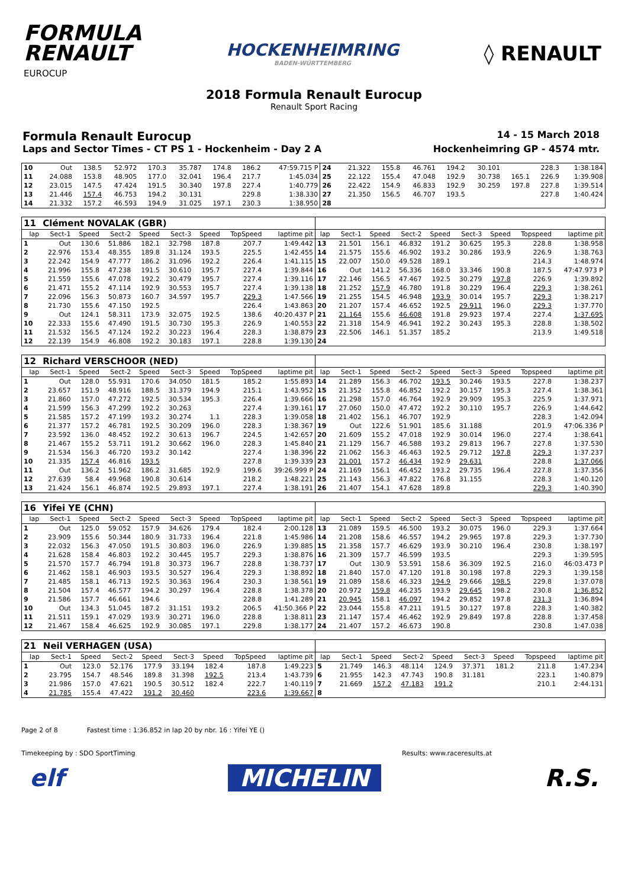FORMULA
RENAULT
EUROCUP
HOCKENHEIMRING
BADEN-WÜRTTEMBERG
◊ RENAULT
2018 Formula Renault Eurocup
Renault Sport Racing
Formula Renault Eurocup 14 - 15 March 2018
Laps and Sector Times - CT PS 1 - Hockenheim - Day 2 A Hockenheimring GP - 4574 mtr.
| 10 | Out | 138.5 | 52.972 | 170.3 | 35.787 | 174.8 | 186.2 | 47:59.715 P | 24 | 21.322 | 155.8 | 46.761 | 194.2 | 30.101 | | 228.3 | 1:38.184 |
| 11 | 24.088 | 153.8 | 48.905 | 177.0 | 32.041 | 196.4 | 217.7 | 1:45.034 | 25 | 22.122 | 155.4 | 47.048 | 192.9 | 30.738 | 165.1 | 226.9 | 1:39.908 |
| 12 | 23.015 | 147.5 | 47.424 | 191.5 | 30.340 | 197.8 | 227.4 | 1:40.779 | 26 | 22.422 | 154.9 | 46.833 | 192.9 | 30.259 | 197.8 | 227.8 | 1:39.514 |
| 13 | 21.446 | 157.4 | 46.753 | 194.2 | 30.131 | | 229.8 | 1:38.330 | 27 | 21.350 | 156.5 | 46.707 | 193.5 | | | 227.8 | 1:40.424 |
| 14 | 21.332 | 157.2 | 46.593 | 194.9 | 31.025 | 197.1 | 230.3 | 1:38.950 | 28 | | | | | | | | |
| 11 | Clément NOVALAK (GBR) | | | | | | | | | | | | | | | | |
| lap | Sect-1 | Speed | Sect-2 | Speed | Sect-3 | Speed | TopSpeed | laptime pit | lap | Sect-1 | Speed | Sect-2 | Speed | Sect-3 | Speed | Topspeed | laptime pit |
| 1 | Out | 130.6 | 51.886 | 182.1 | 32.798 | 187.8 | 207.7 | 1:49.442 | 13 | 21.501 | 156.1 | 46.832 | 191.2 | 30.625 | 195.3 | 228.8 | 1:38.958 |
| 2 | 22.976 | 153.4 | 48.355 | 189.8 | 31.124 | 193.5 | 225.5 | 1:42.455 | 14 | 21.575 | 155.6 | 46.902 | 193.2 | 30.286 | 193.9 | 226.9 | 1:38.763 |
| 3 | 22.242 | 154.9 | 47.777 | 186.2 | 31.096 | 192.2 | 226.4 | 1:41.115 | 15 | 22.007 | 150.0 | 49.528 | 189.1 | | | 214.3 | 1:48.974 |
| 4 | 21.996 | 155.8 | 47.238 | 191.5 | 30.610 | 195.7 | 227.4 | 1:39.844 | 16 | Out | 141.2 | 56.336 | 168.0 | 33.346 | 190.8 | 187.5 | 47:47.973 P |
| 5 | 21.559 | 155.6 | 47.078 | 192.2 | 30.479 | 195.7 | 227.4 | 1:39.116 | 17 | 22.146 | 156.5 | 47.467 | 192.5 | 30.279 | 197.8 | 226.9 | 1:39.892 |
| 6 | 21.471 | 155.2 | 47.114 | 192.9 | 30.553 | 195.7 | 227.4 | 1:39.138 | 18 | 21.252 | 157.9 | 46.780 | 191.8 | 30.229 | 196.4 | 229.3 | 1:38.261 |
| 7 | 22.096 | 156.3 | 50.873 | 160.7 | 34.597 | 195.7 | 229.3 | 1:47.566 | 19 | 21.255 | 154.5 | 46.948 | 193.9 | 30.014 | 195.7 | 229.3 | 1:38.217 |
| 8 | 21.730 | 155.6 | 47.150 | 192.5 | | | 226.4 | 1:43.863 | 20 | 21.207 | 157.4 | 46.652 | 192.5 | 29.911 | 196.0 | 229.3 | 1:37.770 |
| 9 | Out | 124.1 | 58.311 | 173.9 | 32.075 | 192.5 | 138.6 | 40:20.437 P | 21 | 21.164 | 155.6 | 46.608 | 191.8 | 29.923 | 197.4 | 227.4 | 1:37.695 |
| 10 | 22.333 | 155.6 | 47.490 | 191.5 | 30.730 | 195.3 | 226.9 | 1:40.553 | 22 | 21.318 | 154.9 | 46.941 | 192.2 | 30.243 | 195.3 | 228.8 | 1:38.502 |
| 11 | 21.532 | 156.5 | 47.124 | 192.2 | 30.223 | 196.4 | 228.3 | 1:38.879 | 23 | 22.506 | 146.1 | 51.357 | 185.2 | | | 213.9 | 1:49.518 |
| 12 | 22.139 | 154.9 | 46.808 | 192.2 | 30.183 | 197.1 | 228.8 | 1:39.130 | 24 | | | | | | | | |
| 12 | Richard VERSCHOOR (NED) | | | | | | | | | | | | | | | | |
| lap | Sect-1 | Speed | Sect-2 | Speed | Sect-3 | Speed | TopSpeed | laptime pit | lap | Sect-1 | Speed | Sect-2 | Speed | Sect-3 | Speed | Topspeed | laptime pit |
| 1 | Out | 128.0 | 55.931 | 170.6 | 34.050 | 181.5 | 185.2 | 1:55.893 | 14 | 21.289 | 156.3 | 46.702 | 193.5 | 30.246 | 193.5 | 227.8 | 1:38.237 |
| 2 | 23.657 | 151.9 | 48.916 | 188.5 | 31.379 | 194.9 | 215.1 | 1:43.952 | 15 | 21.352 | 155.8 | 46.852 | 192.2 | 30.157 | 195.3 | 227.4 | 1:38.361 |
| 3 | 21.860 | 157.0 | 47.272 | 192.5 | 30.534 | 195.3 | 226.4 | 1:39.666 | 16 | 21.298 | 157.0 | 46.764 | 192.9 | 29.909 | 195.3 | 225.9 | 1:37.971 |
| 4 | 21.599 | 156.3 | 47.299 | 192.2 | 30.263 | | 227.4 | 1:39.161 | 17 | 27.060 | 150.0 | 47.472 | 192.2 | 30.110 | 195.7 | 226.9 | 1:44.642 |
| 5 | 21.585 | 157.2 | 47.199 | 193.2 | 30.274 | 1.1 | 228.3 | 1:39.058 | 18 | 21.402 | 156.1 | 46.707 | 192.9 | | | 228.3 | 1:42.094 |
| 6 | 21.377 | 157.2 | 46.781 | 192.5 | 30.209 | 196.0 | 228.3 | 1:38.367 | 19 | Out | 122.6 | 51.901 | 185.6 | 31.188 | | 201.9 | 47:06.336 P |
| 7 | 23.592 | 136.0 | 48.452 | 192.2 | 30.613 | 196.7 | 224.5 | 1:42.657 | 20 | 21.609 | 155.2 | 47.018 | 192.9 | 30.014 | 196.0 | 227.4 | 1:38.641 |
| 8 | 21.467 | 155.2 | 53.711 | 191.2 | 30.662 | 196.0 | 228.3 | 1:45.840 | 21 | 21.129 | 156.7 | 46.588 | 193.2 | 29.813 | 196.7 | 227.8 | 1:37.530 |
| 9 | 21.534 | 156.3 | 46.720 | 193.2 | 30.142 | | 227.4 | 1:38.396 | 22 | 21.062 | 156.3 | 46.463 | 192.5 | 29.712 | 197.8 | 229.3 | 1:37.237 |
| 10 | 21.335 | 157.4 | 46.816 | 193.5 | | | 227.8 | 1:39.339 | 23 | 21.001 | 157.2 | 46.434 | 192.9 | 29.631 | | 228.8 | 1:37.066 |
| 11 | Out | 136.2 | 51.962 | 186.2 | 31.685 | 192.9 | 199.6 | 39:26.999 P | 24 | 21.169 | 156.1 | 46.452 | 193.2 | 29.735 | 196.4 | 227.8 | 1:37.356 |
| 12 | 27.639 | 58.4 | 49.968 | 190.8 | 30.614 | | 218.2 | 1:48.221 | 25 | 21.143 | 156.3 | 47.822 | 176.8 | 31.155 | | 228.3 | 1:40.120 |
| 13 | 21.424 | 156.1 | 46.874 | 192.5 | 29.893 | 197.1 | 227.4 | 1:38.191 | 26 | 21.407 | 154.1 | 47.628 | 189.8 | | | 229.3 | 1:40.390 |
| 16 | Yifei YE (CHN) | | | | | | | | | | | | | | | | |
| lap | Sect-1 | Speed | Sect-2 | Speed | Sect-3 | Speed | TopSpeed | laptime pit | lap | Sect-1 | Speed | Sect-2 | Speed | Sect-3 | Speed | Topspeed | laptime pit |
| 1 | Out | 125.0 | 59.052 | 157.9 | 34.626 | 179.4 | 182.4 | 2:00.128 | 13 | 21.089 | 159.5 | 46.500 | 193.2 | 30.075 | 196.0 | 229.3 | 1:37.664 |
| 2 | 23.909 | 155.6 | 50.344 | 180.9 | 31.733 | 196.4 | 221.8 | 1:45.986 | 14 | 21.208 | 158.6 | 46.557 | 194.2 | 29.965 | 197.8 | 229.3 | 1:37.730 |
| 3 | 22.032 | 156.3 | 47.050 | 191.5 | 30.803 | 196.0 | 226.9 | 1:39.885 | 15 | 21.358 | 157.7 | 46.629 | 193.9 | 30.210 | 196.4 | 230.8 | 1:38.197 |
| 4 | 21.628 | 158.4 | 46.803 | 192.2 | 30.445 | 195.7 | 229.3 | 1:38.876 | 16 | 21.309 | 157.7 | 46.599 | 193.5 | | | 229.3 | 1:39.595 |
| 5 | 21.570 | 157.7 | 46.794 | 191.8 | 30.373 | 196.7 | 228.8 | 1:38.737 | 17 | Out | 130.9 | 53.591 | 158.6 | 36.309 | 192.5 | 216.0 | 46:03.473 P |
| 6 | 21.462 | 158.1 | 46.903 | 193.5 | 30.527 | 196.4 | 229.3 | 1:38.892 | 18 | 21.840 | 157.0 | 47.120 | 191.8 | 30.198 | 197.8 | 229.3 | 1:39.158 |
| 7 | 21.485 | 158.1 | 46.713 | 192.5 | 30.363 | 196.4 | 230.3 | 1:38.561 | 19 | 21.089 | 158.6 | 46.323 | 194.9 | 29.666 | 198.5 | 229.8 | 1:37.078 |
| 8 | 21.504 | 157.4 | 46.577 | 194.2 | 30.297 | 196.4 | 228.8 | 1:38.378 | 20 | 20.972 | 159.8 | 46.235 | 193.9 | 29.645 | 198.2 | 230.8 | 1:36.852 |
| 9 | 21.586 | 157.7 | 46.661 | 194.6 | | | 228.8 | 1:41.289 | 21 | 20.945 | 158.1 | 46.097 | 194.2 | 29.852 | 197.8 | 231.3 | 1:36.894 |
| 10 | Out | 134.3 | 51.045 | 187.2 | 31.151 | 193.2 | 206.5 | 41:50.366 P | 22 | 23.044 | 155.8 | 47.211 | 191.5 | 30.127 | 197.8 | 228.3 | 1:40.382 |
| 11 | 21.511 | 159.1 | 47.029 | 193.9 | 30.271 | 196.0 | 228.8 | 1:38.811 | 23 | 21.147 | 157.4 | 46.462 | 192.9 | 29.849 | 197.8 | 228.8 | 1:37.458 |
| 12 | 21.467 | 158.4 | 46.625 | 192.9 | 30.085 | 197.1 | 229.8 | 1:38.177 | 24 | 21.407 | 157.2 | 46.673 | 190.8 | | | 230.8 | 1:47.038 |
| 21 | Neil VERHAGEN (USA) | | | | | | | | | | | | | | | | |
| lap | Sect-1 | Speed | Sect-2 | Speed | Sect-3 | Speed | TopSpeed | laptime pit | lap | Sect-1 | Speed | Sect-2 | Speed | Sect-3 | Speed | Topspeed | laptime pit |
| 1 | Out | 123.0 | 52.176 | 177.9 | 33.194 | 182.4 | 187.8 | 1:49.223 | 5 | 21.749 | 146.3 | 48.114 | 124.9 | 37.371 | 181.2 | 211.8 | 1:47.234 |
| 2 | 23.795 | 154.7 | 48.546 | 189.8 | 31.398 | 192.5 | 213.4 | 1:43.739 | 6 | 21.955 | 142.3 | 47.743 | 190.8 | 31.181 | | 223.1 | 1:40.879 |
| 3 | 21.986 | 157.0 | 47.621 | 190.5 | 30.512 | 182.4 | 222.7 | 1:40.119 | 7 | 21.669 | 157.2 | 47.183 | 191.2 | | | 210.1 | 2:44.131 |
| 4 | 21.785 | 155.4 | 47.422 | 191.2 | 30.460 | | 223.6 | 1:39.667 | 8 | | | | | | | | |
Page 2 of 8 Fastest time : 1:36.852 in lap 20 by nbr. 16 : Yifei YE ()
Timekeeping by : SDO SportTiming Results: www.raceresults.at
elf MICHELIN R.S.